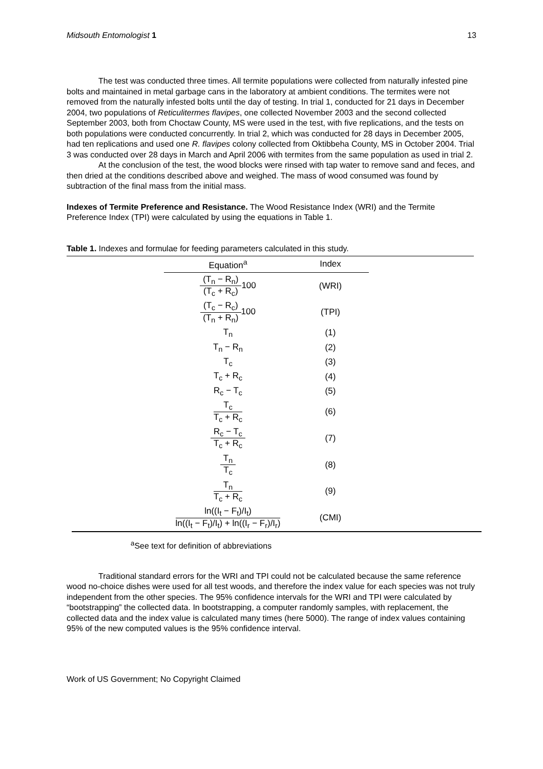Midsouth Entomologist 1 13
The test was conducted three times. All termite populations were collected from naturally infested pine bolts and maintained in metal garbage cans in the laboratory at ambient conditions. The termites were not removed from the naturally infested bolts until the day of testing. In trial 1, conducted for 21 days in December 2004, two populations of Reticulitermes flavipes, one collected November 2003 and the second collected September 2003, both from Choctaw County, MS were used in the test, with five replications, and the tests on both populations were conducted concurrently. In trial 2, which was conducted for 28 days in December 2005, had ten replications and used one R. flavipes colony collected from Oktibbeha County, MS in October 2004. Trial 3 was conducted over 28 days in March and April 2006 with termites from the same population as used in trial 2.
At the conclusion of the test, the wood blocks were rinsed with tap water to remove sand and feces, and then dried at the conditions described above and weighed. The mass of wood consumed was found by subtraction of the final mass from the initial mass.
Indexes of Termite Preference and Resistance. The Wood Resistance Index (WRI) and the Termite Preference Index (TPI) were calculated by using the equations in Table 1.
Table 1. Indexes and formulae for feeding parameters calculated in this study.
| | Equation<sup>a</sup> | Index | |
| | (T<sub>n</sub> − R<sub>n</sub>) (T<sub>c</sub> + R<sub>c</sub>) 100 | (WRI) | |
| | (T<sub>c</sub> − R<sub>c</sub>) (T<sub>n</sub> + R<sub>n</sub>) 100 | (TPI) | |
| | T<sub>n</sub> | (1) | |
| | T<sub>n</sub> − R<sub>n</sub> | (2) | |
| | T<sub>c</sub> | (3) | |
| | T<sub>c</sub> + R<sub>c</sub> | (4) | |
| | R<sub>c</sub> − T<sub>c</sub> | (5) | |
| | T<sub>c</sub> T<sub>c</sub> + R<sub>c</sub> | (6) | |
| | R<sub>c</sub> − T<sub>c</sub> T<sub>c</sub> + R<sub>c</sub> | (7) | |
| | T<sub>n</sub> T<sub>c</sub> | (8) | |
| | T<sub>n</sub> T<sub>c</sub> + R<sub>c</sub> | (9) | |
| | ln((I<sub>t</sub> − F<sub>t</sub>)/I<sub>t</sub>) ln((I<sub>t</sub> − F<sub>t</sub>)/I<sub>t</sub>) + ln((I<sub>r</sub> − F<sub>r</sub>)/I<sub>r</sub>) | (CMI) | |
<sup>a</sup> See text for definition of abbreviations
Traditional standard errors for the WRI and TPI could not be calculated because the same reference wood no-choice dishes were used for all test woods, and therefore the index value for each species was not truly independent from the other species. The 95% confidence intervals for the WRI and TPI were calculated by “bootstrapping” the collected data. In bootstrapping, a computer randomly samples, with replacement, the collected data and the index value is calculated many times (here 5000). The range of index values containing 95% of the new computed values is the 95% confidence interval.
Work of US Government; No Copyright Claimed